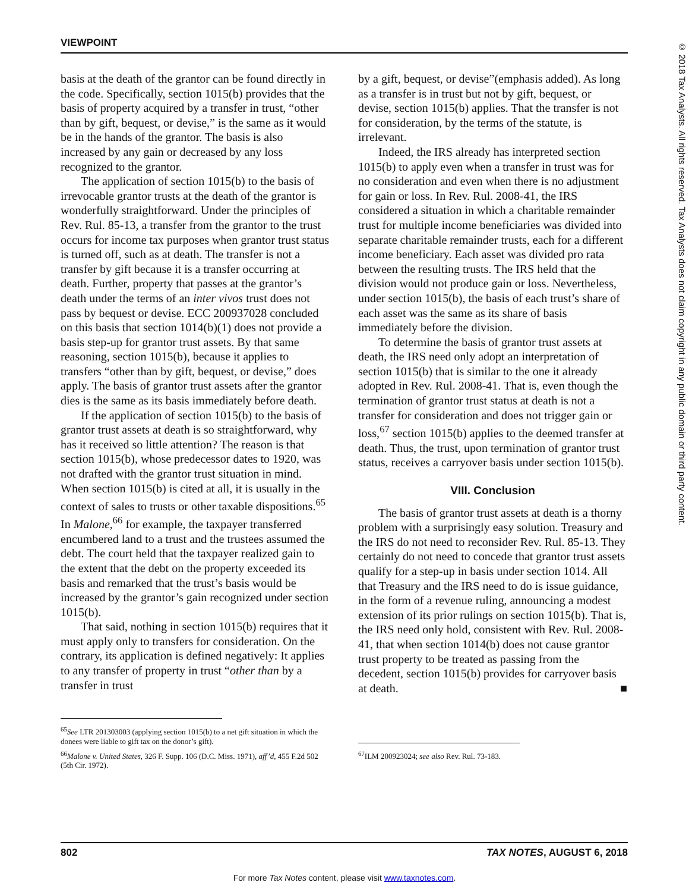VIEWPOINT
© 2018 Tax Analysts. All rights reserved. Tax Analysts does not claim copyright in any public domain or third party content.
basis at the death of the grantor can be found directly in the code. Specifically, section 1015(b) provides that the basis of property acquired by a transfer in trust, “other than by gift, bequest, or devise,” is the same as it would be in the hands of the grantor. The basis is also increased by any gain or decreased by any loss recognized to the grantor.
The application of section 1015(b) to the basis of irrevocable grantor trusts at the death of the grantor is wonderfully straightforward. Under the principles of Rev. Rul. 85-13, a transfer from the grantor to the trust occurs for income tax purposes when grantor trust status is turned off, such as at death. The transfer is not a transfer by gift because it is a transfer occurring at death. Further, property that passes at the grantor’s death under the terms of an inter vivos trust does not pass by bequest or devise. ECC 200937028 concluded on this basis that section 1014(b)(1) does not provide a basis step-up for grantor trust assets. By that same reasoning, section 1015(b), because it applies to transfers “other than by gift, bequest, or devise,” does apply. The basis of grantor trust assets after the grantor dies is the same as its basis immediately before death.
If the application of section 1015(b) to the basis of grantor trust assets at death is so straightforward, why has it received so little attention? The reason is that section 1015(b), whose predecessor dates to 1920, was not drafted with the grantor trust situation in mind. When section 1015(b) is cited at all, it is usually in the context of sales to trusts or other taxable dispositions.<sup>65</sup> In Malone,<sup>66</sup> for example, the taxpayer transferred encumbered land to a trust and the trustees assumed the debt. The court held that the taxpayer realized gain to the extent that the debt on the property exceeded its basis and remarked that the trust’s basis would be increased by the grantor’s gain recognized under section 1015(b).
That said, nothing in section 1015(b) requires that it must apply only to transfers for consideration. On the contrary, its application is defined negatively: It applies to any transfer of property in trust “other than by a transfer in trust
<sup>65</sup> See LTR 201303003 (applying section 1015(b) to a net gift situation in which the donees were liable to gift tax on the donor’s gift).
<sup>66</sup> Malone v. United States, 326 F. Supp. 106 (D.C. Miss. 1971), aff’d, 455 F.2d 502 (5th Cir. 1972).
by a gift, bequest, or devise”(emphasis added). As long as a transfer is in trust but not by gift, bequest, or devise, section 1015(b) applies. That the transfer is not for consideration, by the terms of the statute, is irrelevant.
Indeed, the IRS already has interpreted section 1015(b) to apply even when a transfer in trust was for no consideration and even when there is no adjustment for gain or loss. In Rev. Rul. 2008-41, the IRS considered a situation in which a charitable remainder trust for multiple income beneficiaries was divided into separate charitable remainder trusts, each for a different income beneficiary. Each asset was divided pro rata between the resulting trusts. The IRS held that the division would not produce gain or loss. Nevertheless, under section 1015(b), the basis of each trust’s share of each asset was the same as its share of basis immediately before the division.
To determine the basis of grantor trust assets at death, the IRS need only adopt an interpretation of section 1015(b) that is similar to the one it already adopted in Rev. Rul. 2008-41. That is, even though the termination of grantor trust status at death is not a transfer for consideration and does not trigger gain or loss,<sup>67</sup> section 1015(b) applies to the deemed transfer at death. Thus, the trust, upon termination of grantor trust status, receives a carryover basis under section 1015(b).
VIII. Conclusion
The basis of grantor trust assets at death is a thorny problem with a surprisingly easy solution. Treasury and the IRS do not need to reconsider Rev. Rul. 85-13. They certainly do not need to concede that grantor trust assets qualify for a step-up in basis under section 1014. All that Treasury and the IRS need to do is issue guidance, in the form of a revenue ruling, announcing a modest extension of its prior rulings on section 1015(b). That is, the IRS need only hold, consistent with Rev. Rul. 2008-41, that when section 1014(b) does not cause grantor trust property to be treated as passing from the decedent, section 1015(b) provides for carryover basis at death. ■
<sup>67</sup>ILM 200923024; see also Rev. Rul. 73-183.
802 TAX NOTES, AUGUST 6, 2018
For more Tax Notes content, please visit www.taxnotes.com.